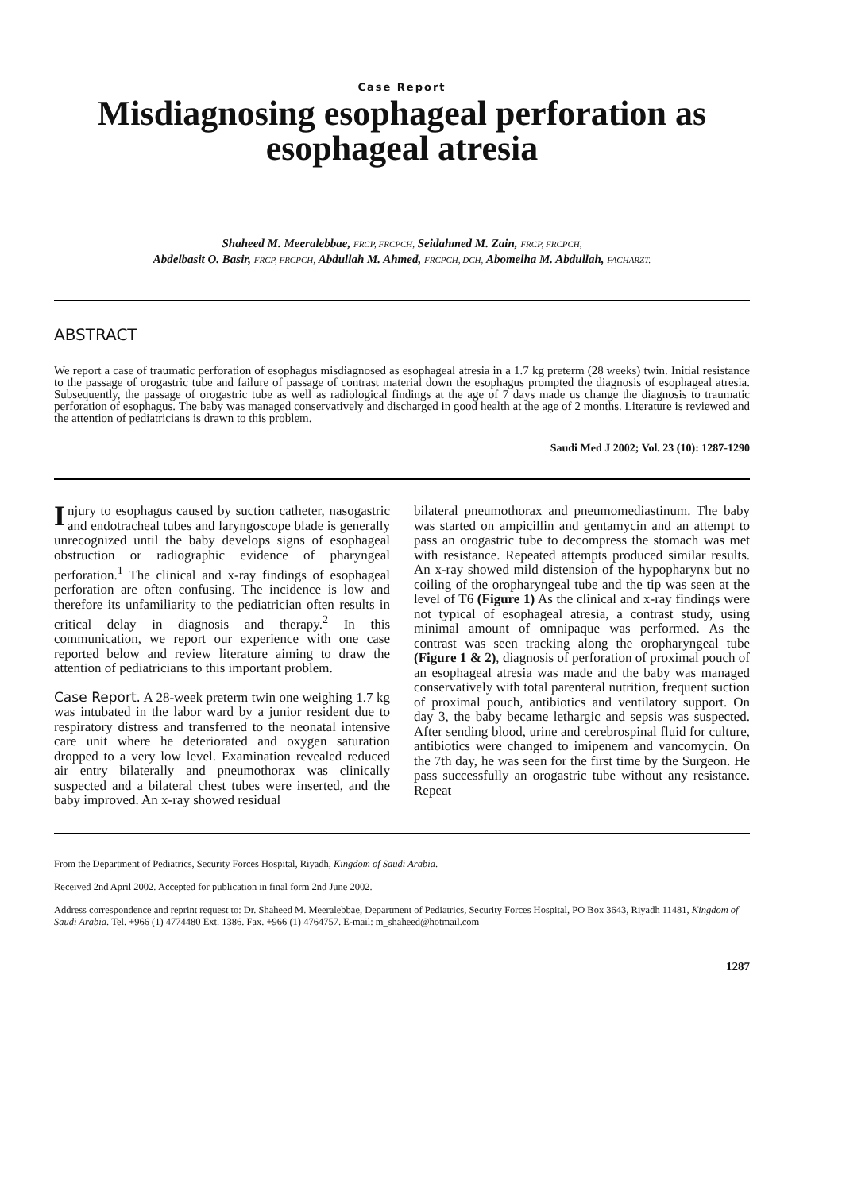Case Report
Misdiagnosing esophageal perforation as esophageal atresia
Shaheed M. Meeralebbae, FRCP, FRCPCH, Seidahmed M. Zain, FRCP, FRCPCH,
Abdelbasit O. Basir, FRCP, FRCPCH, Abdullah M. Ahmed, FRCPCH, DCH, Abomelha M. Abdullah, FACHARZT.
ABSTRACT
We report a case of traumatic perforation of esophagus misdiagnosed as esophageal atresia in a 1.7 kg preterm (28 weeks) twin. Initial resistance to the passage of orogastric tube and failure of passage of contrast material down the esophagus prompted the diagnosis of esophageal atresia. Subsequently, the passage of orogastric tube as well as radiological findings at the age of 7 days made us change the diagnosis to traumatic perforation of esophagus. The baby was managed conservatively and discharged in good health at the age of 2 months. Literature is reviewed and the attention of pediatricians is drawn to this problem.
Saudi Med J 2002; Vol. 23 (10): 1287-1290
Injury to esophagus caused by suction catheter, nasogastric and endotracheal tubes and laryngoscope blade is generally unrecognized until the baby develops signs of esophageal obstruction or radiographic evidence of pharyngeal perforation.<sup>1</sup> The clinical and x-ray findings of esophageal perforation are often confusing. The incidence is low and therefore its unfamiliarity to the pediatrician often results in critical delay in diagnosis and therapy.<sup>2</sup> In this communication, we report our experience with one case reported below and review literature aiming to draw the attention of pediatricians to this important problem.
Case Report. A 28-week preterm twin one weighing 1.7 kg was intubated in the labor ward by a junior resident due to respiratory distress and transferred to the neonatal intensive care unit where he deteriorated and oxygen saturation dropped to a very low level. Examination revealed reduced air entry bilaterally and pneumothorax was clinically suspected and a bilateral chest tubes were inserted, and the baby improved. An x-ray showed residual
bilateral pneumothorax and pneumomediastinum. The baby was started on ampicillin and gentamycin and an attempt to pass an orogastric tube to decompress the stomach was met with resistance. Repeated attempts produced similar results. An x-ray showed mild distension of the hypopharynx but no coiling of the oropharyngeal tube and the tip was seen at the level of T6 (Figure 1) As the clinical and x-ray findings were not typical of esophageal atresia, a contrast study, using minimal amount of omnipaque was performed. As the contrast was seen tracking along the oropharyngeal tube (Figure 1 & 2), diagnosis of perforation of proximal pouch of an esophageal atresia was made and the baby was managed conservatively with total parenteral nutrition, frequent suction of proximal pouch, antibiotics and ventilatory support. On day 3, the baby became lethargic and sepsis was suspected. After sending blood, urine and cerebrospinal fluid for culture, antibiotics were changed to imipenem and vancomycin. On the 7th day, he was seen for the first time by the Surgeon. He pass successfully an orogastric tube without any resistance. Repeat
From the Department of Pediatrics, Security Forces Hospital, Riyadh, Kingdom of Saudi Arabia.
Received 2nd April 2002. Accepted for publication in final form 2nd June 2002.
Address correspondence and reprint request to: Dr. Shaheed M. Meeralebbae, Department of Pediatrics, Security Forces Hospital, PO Box 3643, Riyadh 11481, Kingdom of Saudi Arabia. Tel. +966 (1) 4774480 Ext. 1386. Fax. +966 (1) 4764757. E-mail: m_shaheed@hotmail.com
1287